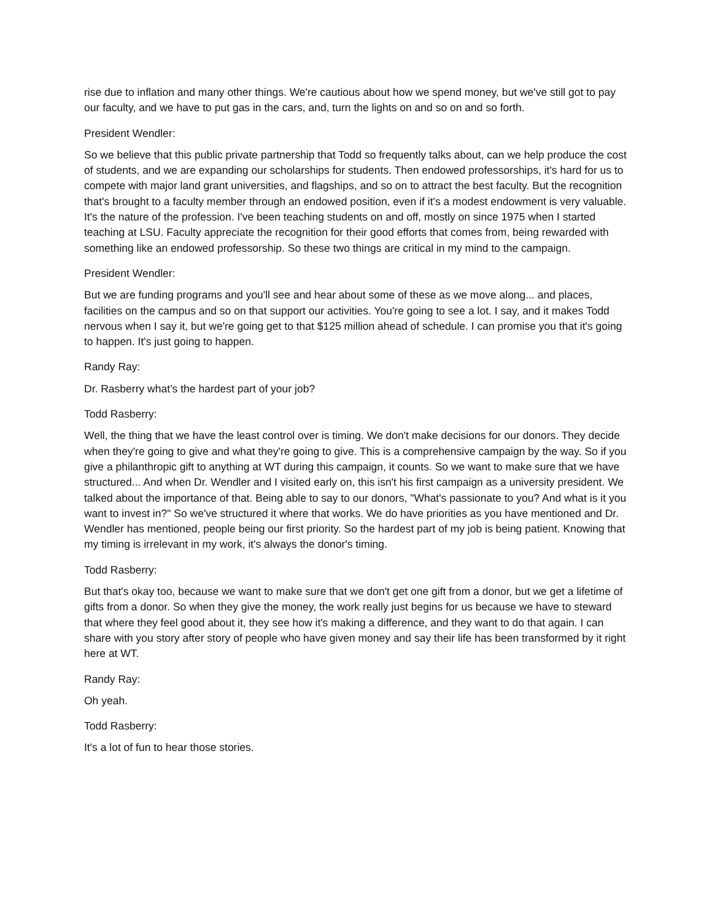rise due to inflation and many other things. We're cautious about how we spend money, but we've still got to pay our faculty, and we have to put gas in the cars, and, turn the lights on and so on and so forth.
President Wendler:
So we believe that this public private partnership that Todd so frequently talks about, can we help produce the cost of students, and we are expanding our scholarships for students. Then endowed professorships, it's hard for us to compete with major land grant universities, and flagships, and so on to attract the best faculty. But the recognition that's brought to a faculty member through an endowed position, even if it's a modest endowment is very valuable. It's the nature of the profession. I've been teaching students on and off, mostly on since 1975 when I started teaching at LSU. Faculty appreciate the recognition for their good efforts that comes from, being rewarded with something like an endowed professorship. So these two things are critical in my mind to the campaign.
President Wendler:
But we are funding programs and you'll see and hear about some of these as we move along... and places, facilities on the campus and so on that support our activities. You're going to see a lot. I say, and it makes Todd nervous when I say it, but we're going get to that $125 million ahead of schedule. I can promise you that it's going to happen. It's just going to happen.
Randy Ray:
Dr. Rasberry what’s the hardest part of your job?
Todd Rasberry:
Well, the thing that we have the least control over is timing. We don't make decisions for our donors. They decide when they're going to give and what they're going to give. This is a comprehensive campaign by the way. So if you give a philanthropic gift to anything at WT during this campaign, it counts. So we want to make sure that we have structured... And when Dr. Wendler and I visited early on, this isn't his first campaign as a university president. We talked about the importance of that. Being able to say to our donors, "What's passionate to you? And what is it you want to invest in?" So we've structured it where that works. We do have priorities as you have mentioned and Dr. Wendler has mentioned, people being our first priority. So the hardest part of my job is being patient. Knowing that my timing is irrelevant in my work, it's always the donor's timing.
Todd Rasberry:
But that's okay too, because we want to make sure that we don't get one gift from a donor, but we get a lifetime of gifts from a donor. So when they give the money, the work really just begins for us because we have to steward that where they feel good about it, they see how it's making a difference, and they want to do that again. I can share with you story after story of people who have given money and say their life has been transformed by it right here at WT.
Randy Ray:
Oh yeah.
Todd Rasberry:
It's a lot of fun to hear those stories.